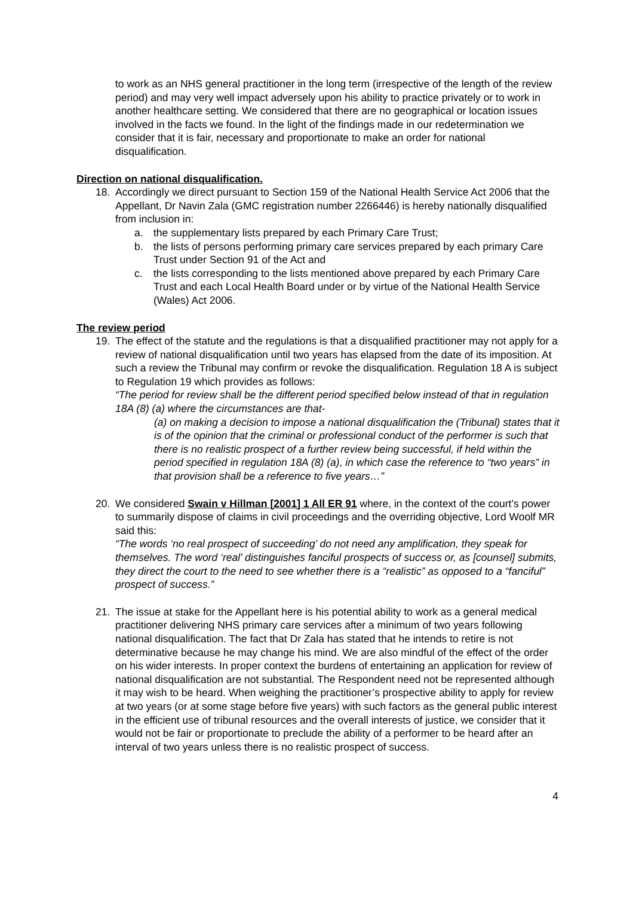to work as an NHS general practitioner in the long term (irrespective of the length of the review period) and may very well impact adversely upon his ability to practice privately or to work in another healthcare setting. We considered that there are no geographical or location issues involved in the facts we found. In the light of the findings made in our redetermination we consider that it is fair, necessary and proportionate to make an order for national disqualification.
Direction on national disqualification.
18. Accordingly we direct pursuant to Section 159 of the National Health Service Act 2006 that the Appellant, Dr Navin Zala (GMC registration number 2266446) is hereby nationally disqualified from inclusion in:
a. the supplementary lists prepared by each Primary Care Trust;
b. the lists of persons performing primary care services prepared by each primary Care Trust under Section 91 of the Act and
c. the lists corresponding to the lists mentioned above prepared by each Primary Care Trust and each Local Health Board under or by virtue of the National Health Service (Wales) Act 2006.
The review period
19. The effect of the statute and the regulations is that a disqualified practitioner may not apply for a review of national disqualification until two years has elapsed from the date of its imposition. At such a review the Tribunal may confirm or revoke the disqualification. Regulation 18 A is subject to Regulation 19 which provides as follows:
“The period for review shall be the different period specified below instead of that in regulation 18A (8) (a) where the circumstances are that-
(a) on making a decision to impose a national disqualification the (Tribunal) states that it is of the opinion that the criminal or professional conduct of the performer is such that there is no realistic prospect of a further review being successful, if held within the period specified in regulation 18A (8) (a), in which case the reference to “two years” in that provision shall be a reference to five years…”
20. We considered Swain v Hillman [2001] 1 All ER 91 where, in the context of the court’s power to summarily dispose of claims in civil proceedings and the overriding objective, Lord Woolf MR said this:
“The words ‘no real prospect of succeeding’ do not need any amplification, they speak for themselves. The word ‘real’ distinguishes fanciful prospects of success or, as [counsel] submits, they direct the court to the need to see whether there is a “realistic” as opposed to a “fanciful” prospect of success.”
21. The issue at stake for the Appellant here is his potential ability to work as a general medical practitioner delivering NHS primary care services after a minimum of two years following national disqualification. The fact that Dr Zala has stated that he intends to retire is not determinative because he may change his mind. We are also mindful of the effect of the order on his wider interests. In proper context the burdens of entertaining an application for review of national disqualification are not substantial. The Respondent need not be represented although it may wish to be heard. When weighing the practitioner’s prospective ability to apply for review at two years (or at some stage before five years) with such factors as the general public interest in the efficient use of tribunal resources and the overall interests of justice, we consider that it would not be fair or proportionate to preclude the ability of a performer to be heard after an interval of two years unless there is no realistic prospect of success.
4